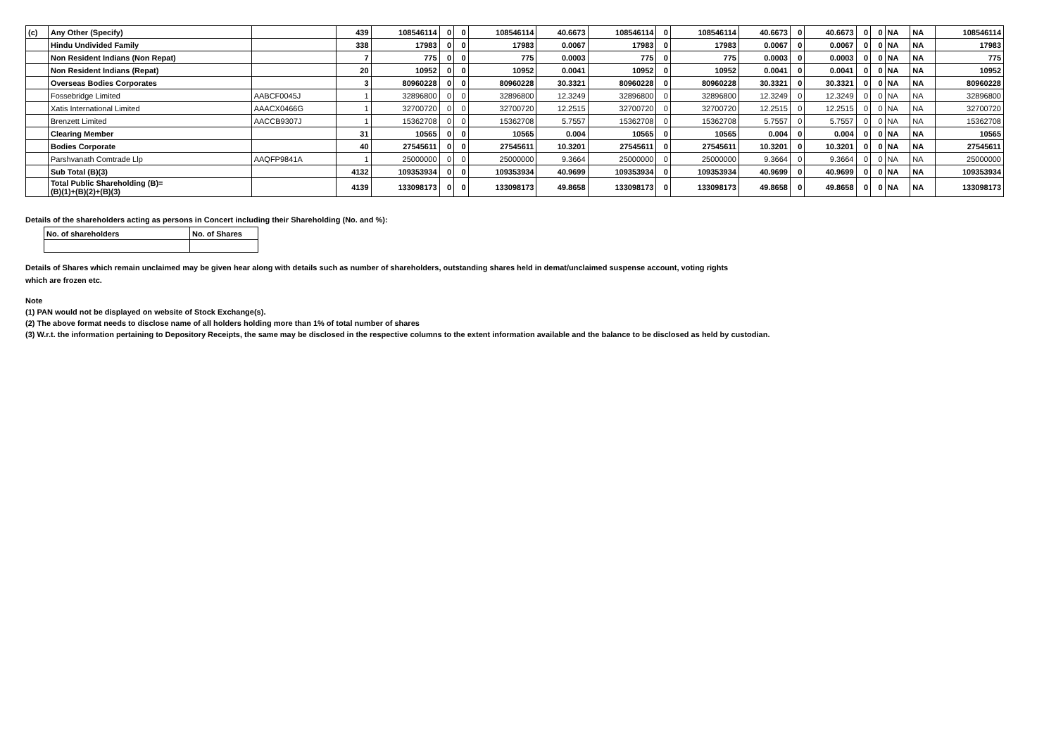| (c) | Any Other (Specify) | | 439 | 108546114 | 0 | 0 | 108546114 | 40.6673 | 108546114 | 0 | 108546114 | 40.6673 | 0 | 40.6673 | 0 | 0 | NA | NA | 108546114 |
| | Hindu Undivided Family | | 338 | 17983 | 0 | 0 | 17983 | 0.0067 | 17983 | 0 | 17983 | 0.0067 | 0 | 0.0067 | 0 | 0 | NA | NA | 17983 |
| | Non Resident Indians (Non Repat) | | 7 | 775 | 0 | 0 | 775 | 0.0003 | 775 | 0 | 775 | 0.0003 | 0 | 0.0003 | 0 | 0 | NA | NA | 775 |
| | Non Resident Indians (Repat) | | 20 | 10952 | 0 | 0 | 10952 | 0.0041 | 10952 | 0 | 10952 | 0.0041 | 0 | 0.0041 | 0 | 0 | NA | NA | 10952 |
| | Overseas Bodies Corporates | | 3 | 80960228 | 0 | 0 | 80960228 | 30.3321 | 80960228 | 0 | 80960228 | 30.3321 | 0 | 30.3321 | 0 | 0 | NA | NA | 80960228 |
| | Fossebridge Limited | AABCF0045J | 1 | 32896800 | 0 | 0 | 32896800 | 12.3249 | 32896800 | 0 | 32896800 | 12.3249 | 0 | 12.3249 | 0 | 0 | NA | NA | 32896800 |
| | Xatis International Limited | AAACX0466G | 1 | 32700720 | 0 | 0 | 32700720 | 12.2515 | 32700720 | 0 | 32700720 | 12.2515 | 0 | 12.2515 | 0 | 0 | NA | NA | 32700720 |
| | Brenzett Limited | AACCB9307J | 1 | 15362708 | 0 | 0 | 15362708 | 5.7557 | 15362708 | 0 | 15362708 | 5.7557 | 0 | 5.7557 | 0 | 0 | NA | NA | 15362708 |
| | Clearing Member | | 31 | 10565 | 0 | 0 | 10565 | 0.004 | 10565 | 0 | 10565 | 0.004 | 0 | 0.004 | 0 | 0 | NA | NA | 10565 |
| | Bodies Corporate | | 40 | 27545611 | 0 | 0 | 27545611 | 10.3201 | 27545611 | 0 | 27545611 | 10.3201 | 0 | 10.3201 | 0 | 0 | NA | NA | 27545611 |
| | Parshvanath Comtrade Llp | AAQFP9841A | 1 | 25000000 | 0 | 0 | 25000000 | 9.3664 | 25000000 | 0 | 25000000 | 9.3664 | 0 | 9.3664 | 0 | 0 | NA | NA | 25000000 |
| | Sub Total (B)(3) | | 4132 | 109353934 | 0 | 0 | 109353934 | 40.9699 | 109353934 | 0 | 109353934 | 40.9699 | 0 | 40.9699 | 0 | 0 | NA | NA | 109353934 |
| | Total Public Shareholding (B)= (B)(1)+(B)(2)+(B)(3) | | 4139 | 133098173 | 0 | 0 | 133098173 | 49.8658 | 133098173 | 0 | 133098173 | 49.8658 | 0 | 49.8658 | 0 | 0 | NA | NA | 133098173 |
Details of the shareholders acting as persons in Concert including their Shareholding (No. and %):
| No. of shareholders | No. of Shares |
Details of Shares which remain unclaimed may be given hear along with details such as number of shareholders, outstanding shares held in demat/unclaimed suspense account, voting rights
which are frozen etc.
Note
(1) PAN would not be displayed on website of Stock Exchange(s).
(2) The above format needs to disclose name of all holders holding more than 1% of total number of shares
(3) W.r.t. the information pertaining to Depository Receipts, the same may be disclosed in the respective columns to the extent information available and the balance to be disclosed as held by custodian.